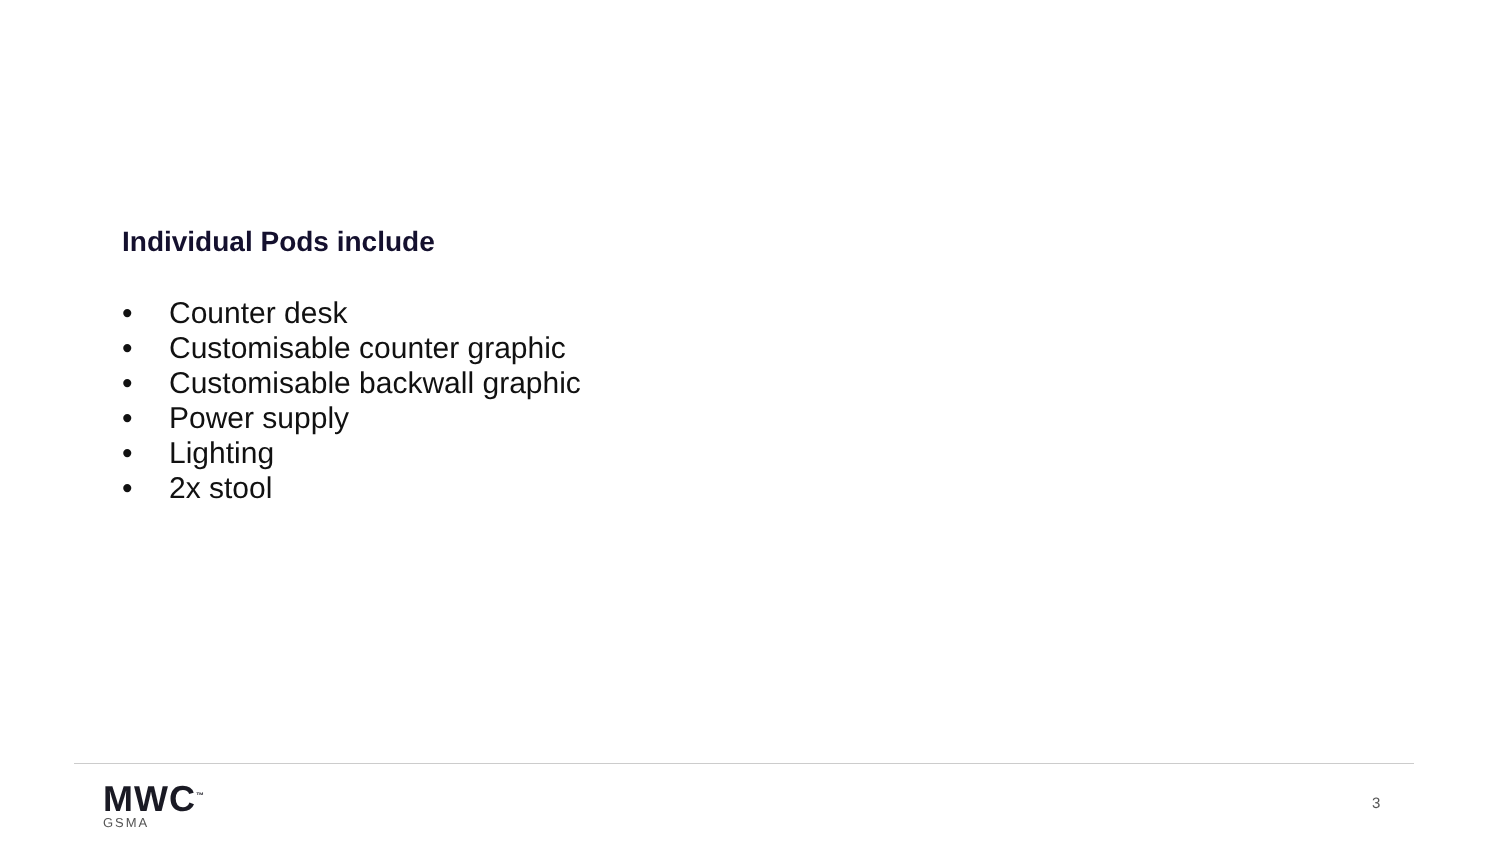Individual Pods include
• Counter desk
• Customisable counter graphic
• Customisable backwall graphic
• Power supply
• Lighting
• 2x stool
MWC<sup>™</sup>
GSMA
3